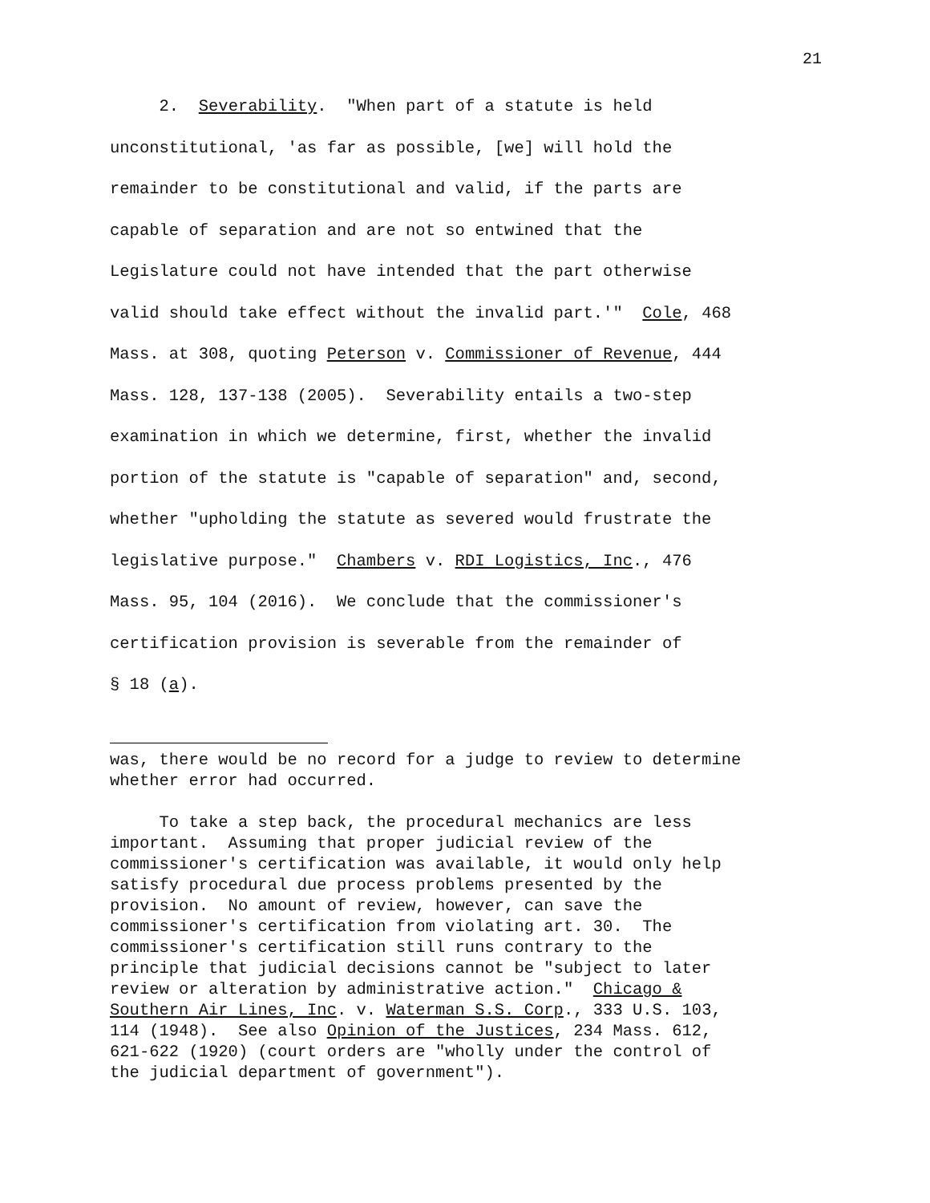21
2. Severability. "When part of a statute is held unconstitutional, 'as far as possible, [we] will hold the remainder to be constitutional and valid, if the parts are capable of separation and are not so entwined that the Legislature could not have intended that the part otherwise valid should take effect without the invalid part.'" Cole, 468 Mass. at 308, quoting Peterson v. Commissioner of Revenue, 444 Mass. 128, 137-138 (2005). Severability entails a two-step examination in which we determine, first, whether the invalid portion of the statute is "capable of separation" and, second, whether "upholding the statute as severed would frustrate the legislative purpose." Chambers v. RDI Logistics, Inc., 476 Mass. 95, 104 (2016). We conclude that the commissioner's certification provision is severable from the remainder of § 18 (a).
was, there would be no record for a judge to review to determine whether error had occurred.
To take a step back, the procedural mechanics are less important. Assuming that proper judicial review of the commissioner's certification was available, it would only help satisfy procedural due process problems presented by the provision. No amount of review, however, can save the commissioner's certification from violating art. 30. The commissioner's certification still runs contrary to the principle that judicial decisions cannot be "subject to later review or alteration by administrative action." Chicago & Southern Air Lines, Inc. v. Waterman S.S. Corp., 333 U.S. 103, 114 (1948). See also Opinion of the Justices, 234 Mass. 612, 621-622 (1920) (court orders are "wholly under the control of the judicial department of government").